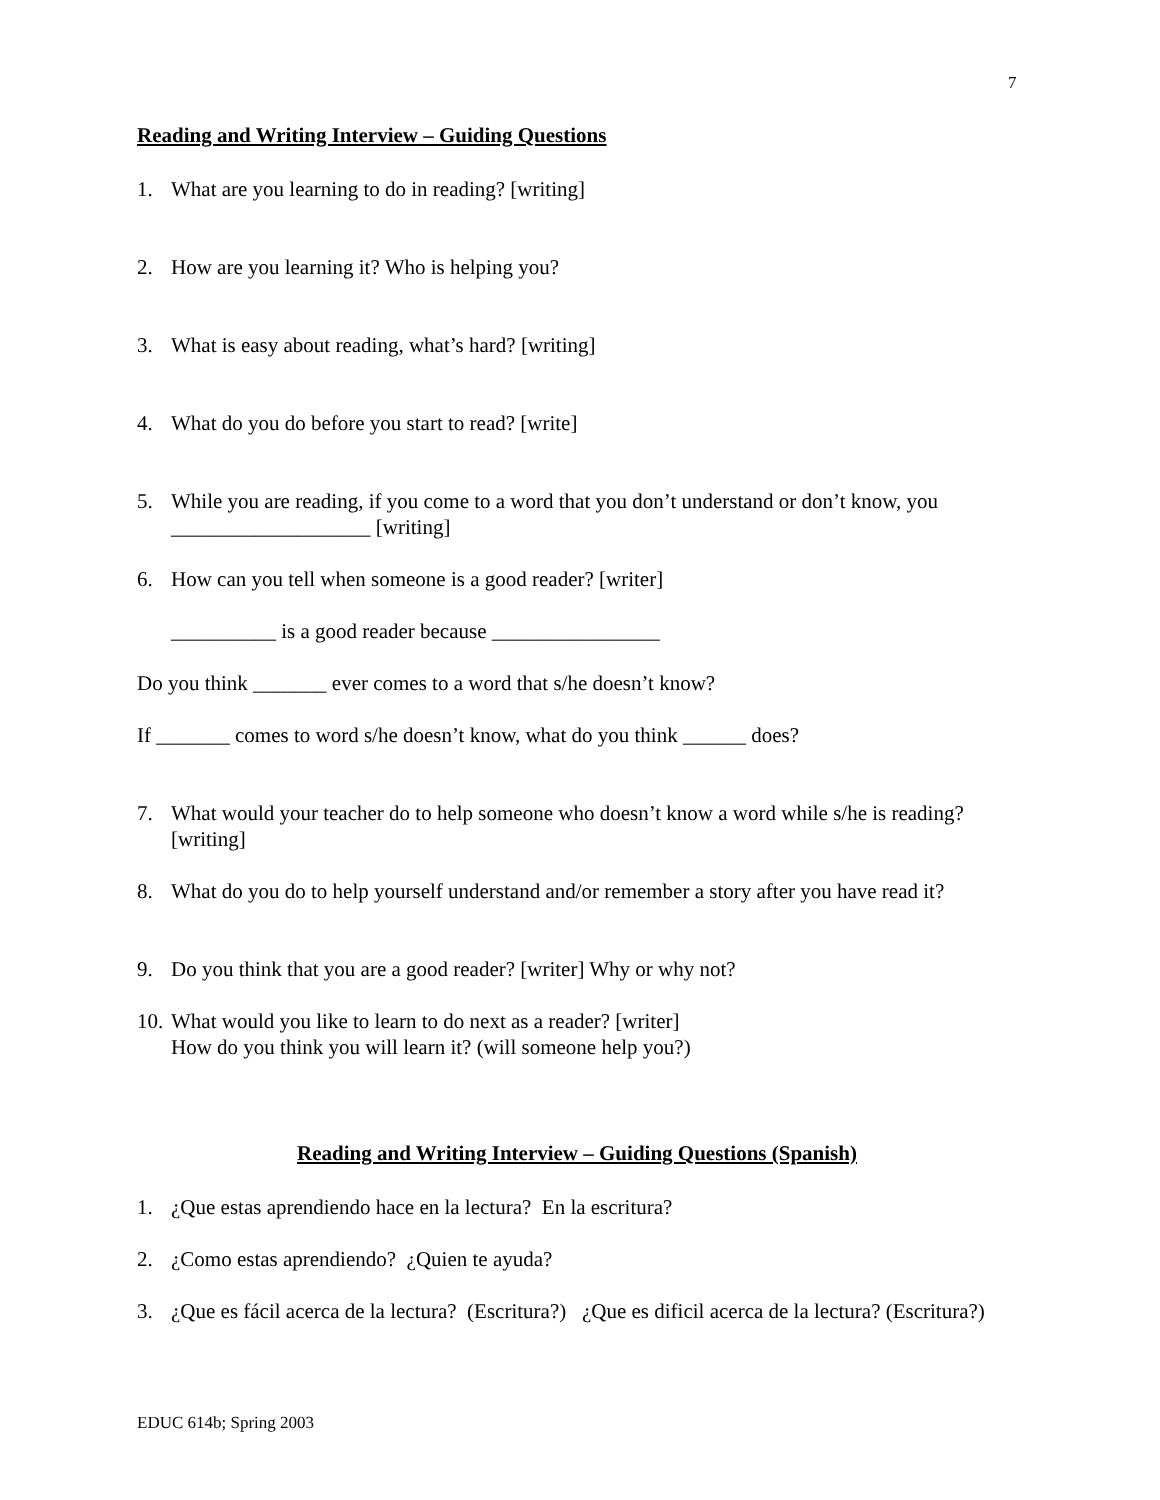7
Reading and Writing Interview – Guiding Questions
1. What are you learning to do in reading? [writing]
2. How are you learning it? Who is helping you?
3. What is easy about reading, what’s hard? [writing]
4. What do you do before you start to read? [write]
5. While you are reading, if you come to a word that you don’t understand or don’t know, you ___________________ [writing]
6. How can you tell when someone is a good reader? [writer]
__________ is a good reader because ________________
Do you think _______ ever comes to a word that s/he doesn’t know?
If _______ comes to word s/he doesn’t know, what do you think ______ does?
7. What would your teacher do to help someone who doesn’t know a word while s/he is reading? [writing]
8. What do you do to help yourself understand and/or remember a story after you have read it?
9. Do you think that you are a good reader? [writer] Why or why not?
10. What would you like to learn to do next as a reader? [writer]
How do you think you will learn it? (will someone help you?)
Reading and Writing Interview – Guiding Questions (Spanish)
1. ¿Que estas aprendiendo hace en la lectura? En la escritura?
2. ¿Como estas aprendiendo? ¿Quien te ayuda?
3. ¿Que es fácil acerca de la lectura? (Escritura?) ¿Que es dificil acerca de la lectura? (Escritura?)
EDUC 614b; Spring 2003